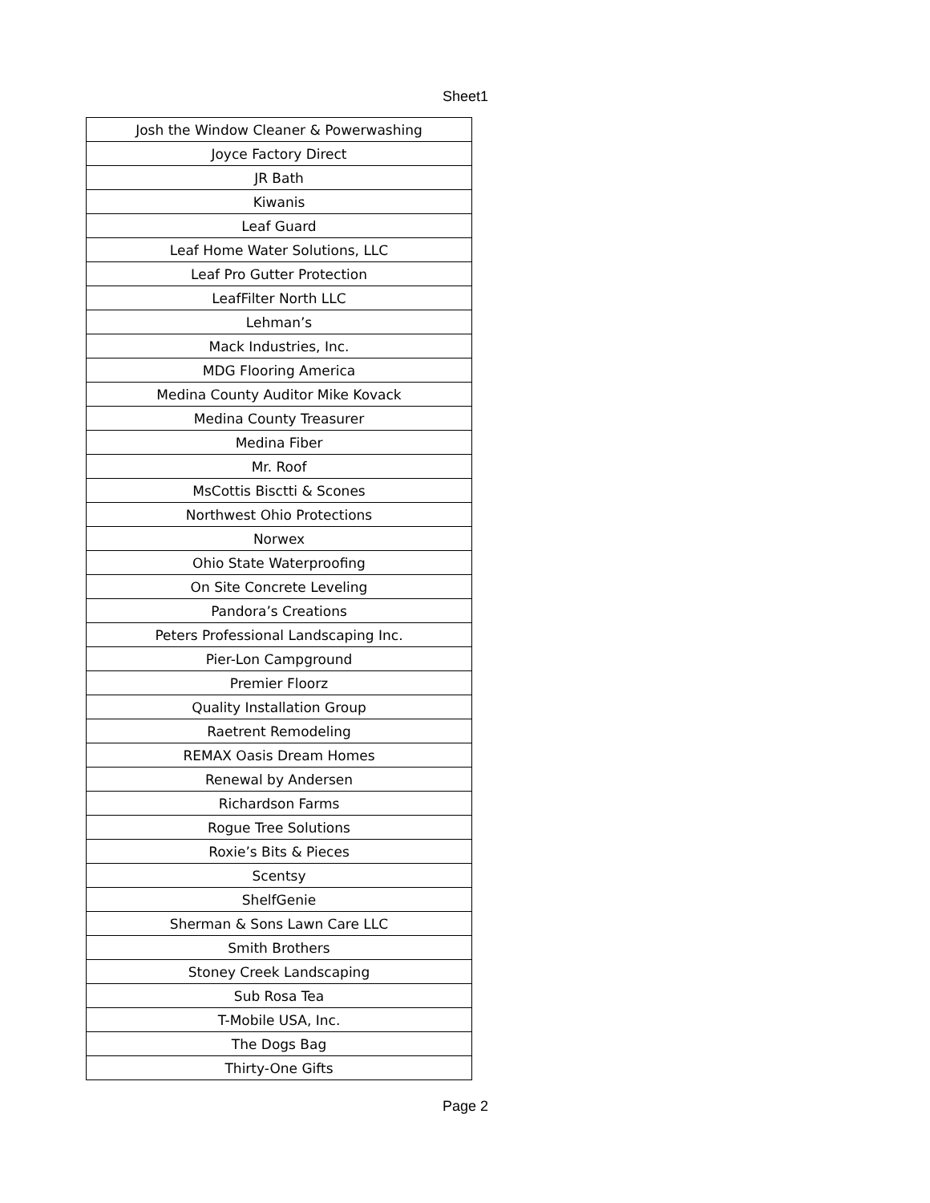Sheet1
| Josh the Window Cleaner & Powerwashing |
| Joyce Factory Direct |
| JR Bath |
| Kiwanis |
| Leaf Guard |
| Leaf Home Water Solutions, LLC |
| Leaf Pro Gutter Protection |
| LeafFilter North LLC |
| Lehman’s |
| Mack Industries, Inc. |
| MDG Flooring America |
| Medina County Auditor Mike Kovack |
| Medina County Treasurer |
| Medina Fiber |
| Mr. Roof |
| MsCottis Bisctti & Scones |
| Northwest Ohio Protections |
| Norwex |
| Ohio State Waterproofing |
| On Site Concrete Leveling |
| Pandora’s Creations |
| Peters Professional Landscaping Inc. |
| Pier-Lon Campground |
| Premier Floorz |
| Quality Installation Group |
| Raetrent Remodeling |
| REMAX Oasis Dream Homes |
| Renewal by Andersen |
| Richardson Farms |
| Rogue Tree Solutions |
| Roxie’s Bits & Pieces |
| Scentsy |
| ShelfGenie |
| Sherman & Sons Lawn Care LLC |
| Smith Brothers |
| Stoney Creek Landscaping |
| Sub Rosa Tea |
| T-Mobile USA, Inc. |
| The Dogs Bag |
| Thirty-One Gifts |
Page 2